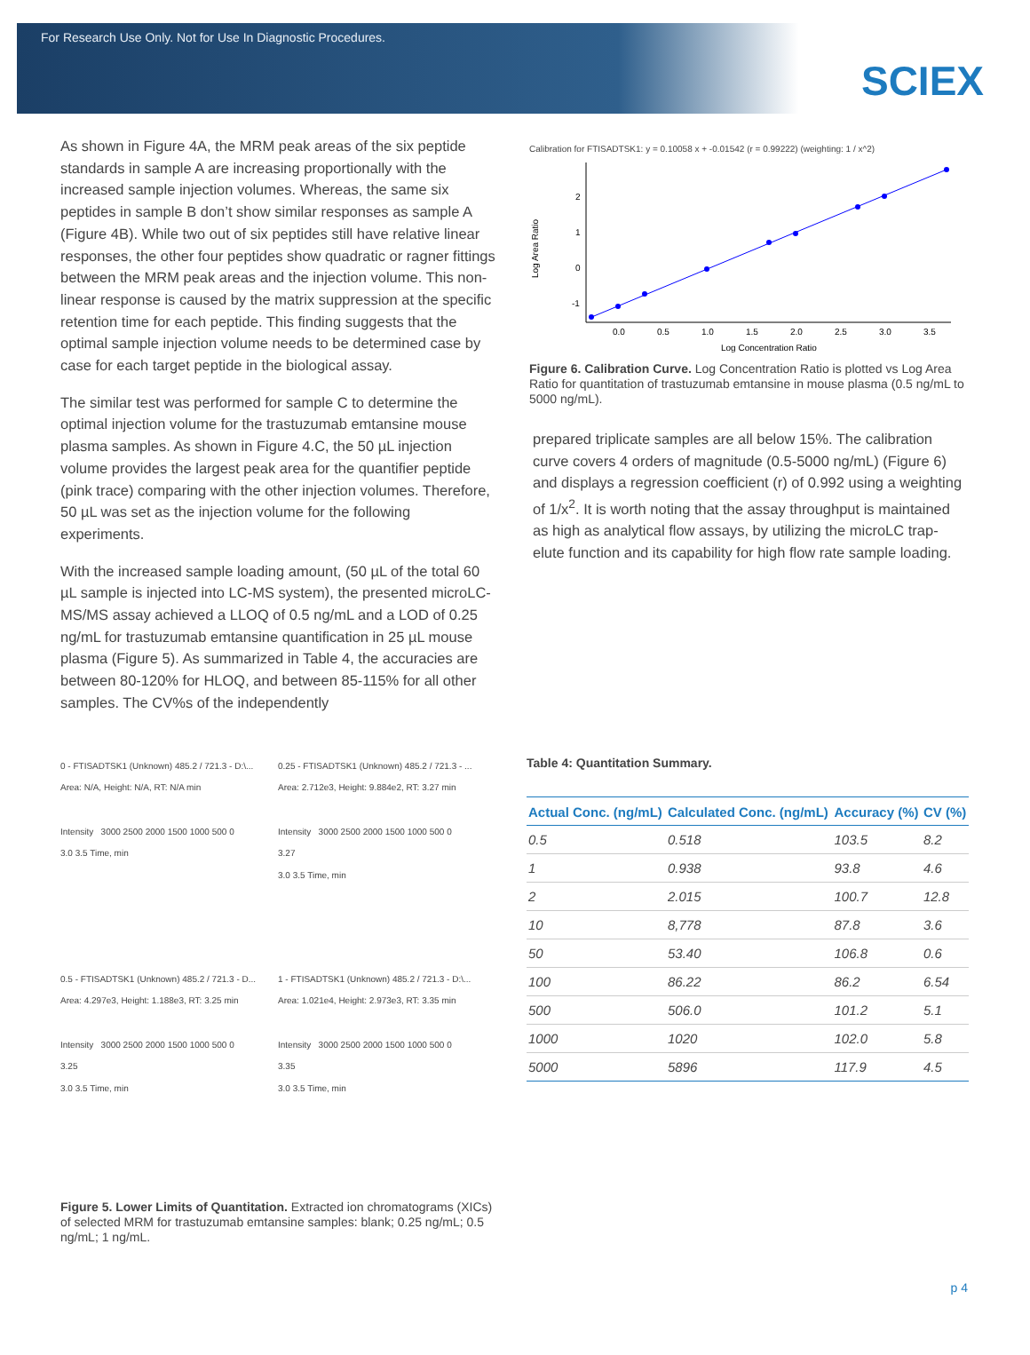For Research Use Only. Not for Use In Diagnostic Procedures.
SCIEX
As shown in Figure 4A, the MRM peak areas of the six peptide standards in sample A are increasing proportionally with the increased sample injection volumes. Whereas, the same six peptides in sample B don’t show similar responses as sample A (Figure 4B). While two out of six peptides still have relative linear responses, the other four peptides show quadratic or ragner fittings between the MRM peak areas and the injection volume. This non-linear response is caused by the matrix suppression at the specific retention time for each peptide. This finding suggests that the optimal sample injection volume needs to be determined case by case for each target peptide in the biological assay.
The similar test was performed for sample C to determine the optimal injection volume for the trastuzumab emtansine mouse plasma samples. As shown in Figure 4.C, the 50 µL injection volume provides the largest peak area for the quantifier peptide (pink trace) comparing with the other injection volumes. Therefore, 50 µL was set as the injection volume for the following experiments.
With the increased sample loading amount, (50 µL of the total 60 µL sample is injected into LC-MS system), the presented microLC-MS/MS assay achieved a LLOQ of 0.5 ng/mL and a LOD of 0.25 ng/mL for trastuzumab emtansine quantification in 25 µL mouse plasma (Figure 5). As summarized in Table 4, the accuracies are between 80-120% for HLOQ, and between 85-115% for all other samples. The CV%s of the independently
Calibration for FTISADTSK1: y = 0.10058 x + -0.01542 (r = 0.99222) (weighting: 1 / x^2)
2
1
0
-1
0.0
0.5
1.0
1.5
2.0
2.5
3.0
3.5
Log Concentration Ratio
Log Area Ratio
Figure 6. Calibration Curve. Log Concentration Ratio is plotted vs Log Area Ratio for quantitation of trastuzumab emtansine in mouse plasma (0.5 ng/mL to 5000 ng/mL).
prepared triplicate samples are all below 15%. The calibration curve covers 4 orders of magnitude (0.5-5000 ng/mL) (Figure 6) and displays a regression coefficient (r) of 0.992 using a weighting of 1/x<sup>2</sup>. It is worth noting that the assay throughput is maintained as high as analytical flow assays, by utilizing the microLC trap-elute function and its capability for high flow rate sample loading.
0 - FTISADTSK1 (Unknown) 485.2 / 721.3 - D:\...
Area: N/A, Height: N/A, RT: N/A min
Intensity 3000 2500 2000 1500 1000 500 0
3.0 3.5 Time, min
0.25 - FTISADTSK1 (Unknown) 485.2 / 721.3 - ...
Area: 2.712e3, Height: 9.884e2, RT: 3.27 min
Intensity 3000 2500 2000 1500 1000 500 0
3.27
3.0 3.5 Time, min
0.5 - FTISADTSK1 (Unknown) 485.2 / 721.3 - D...
Area: 4.297e3, Height: 1.188e3, RT: 3.25 min
Intensity 3000 2500 2000 1500 1000 500 0
3.25
3.0 3.5 Time, min
1 - FTISADTSK1 (Unknown) 485.2 / 721.3 - D:\...
Area: 1.021e4, Height: 2.973e3, RT: 3.35 min
Intensity 3000 2500 2000 1500 1000 500 0
3.35
3.0 3.5 Time, min
Figure 5. Lower Limits of Quantitation. Extracted ion chromatograms (XICs) of selected MRM for trastuzumab emtansine samples: blank; 0.25 ng/mL; 0.5 ng/mL; 1 ng/mL.
Table 4: Quantitation Summary.
| Actual Conc. (ng/mL) | Calculated Conc. (ng/mL) | Accuracy (%) | CV (%) |
| --- | --- | --- | --- |
| 0.5 | 0.518 | 103.5 | 8.2 |
| 1 | 0.938 | 93.8 | 4.6 |
| 2 | 2.015 | 100.7 | 12.8 |
| 10 | 8,778 | 87.8 | 3.6 |
| 50 | 53.40 | 106.8 | 0.6 |
| 100 | 86.22 | 86.2 | 6.54 |
| 500 | 506.0 | 101.2 | 5.1 |
| 1000 | 1020 | 102.0 | 5.8 |
| 5000 | 5896 | 117.9 | 4.5 |
p 4